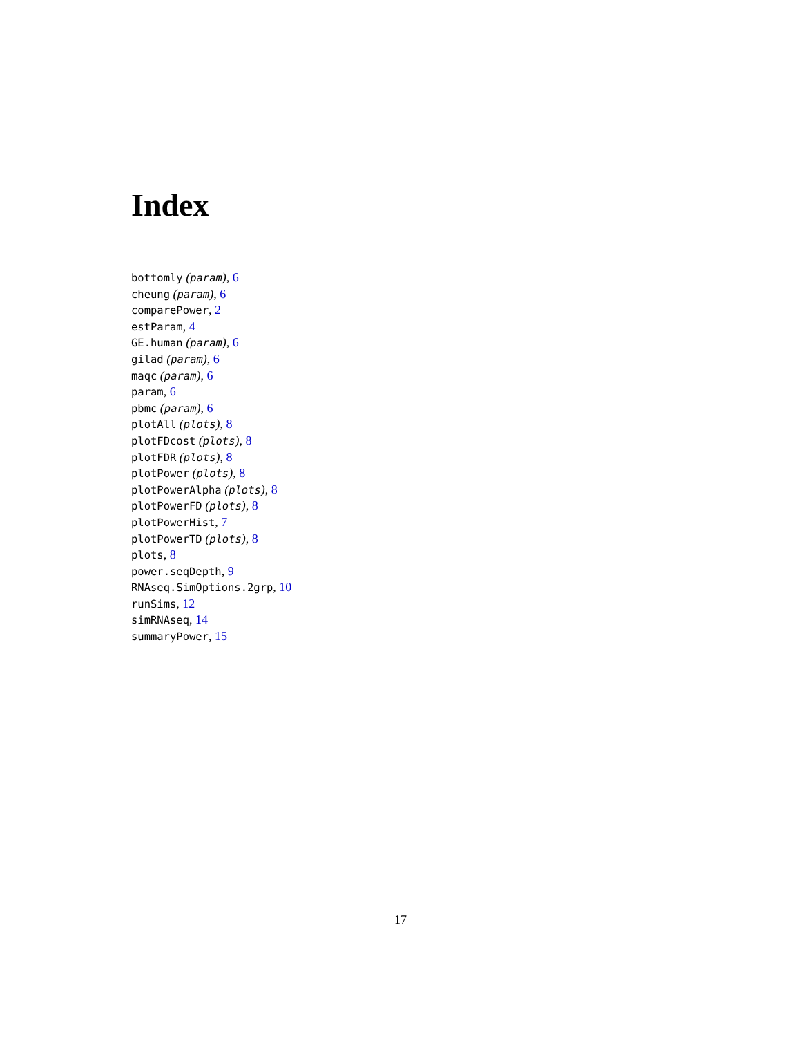Index
bottomly (param), 6
cheung (param), 6
comparePower, 2
estParam, 4
GE.human (param), 6
gilad (param), 6
maqc (param), 6
param, 6
pbmc (param), 6
plotAll (plots), 8
plotFDcost (plots), 8
plotFDR (plots), 8
plotPower (plots), 8
plotPowerAlpha (plots), 8
plotPowerFD (plots), 8
plotPowerHist, 7
plotPowerTD (plots), 8
plots, 8
power.seqDepth, 9
RNAseq.SimOptions.2grp, 10
runSims, 12
simRNAseq, 14
summaryPower, 15
17